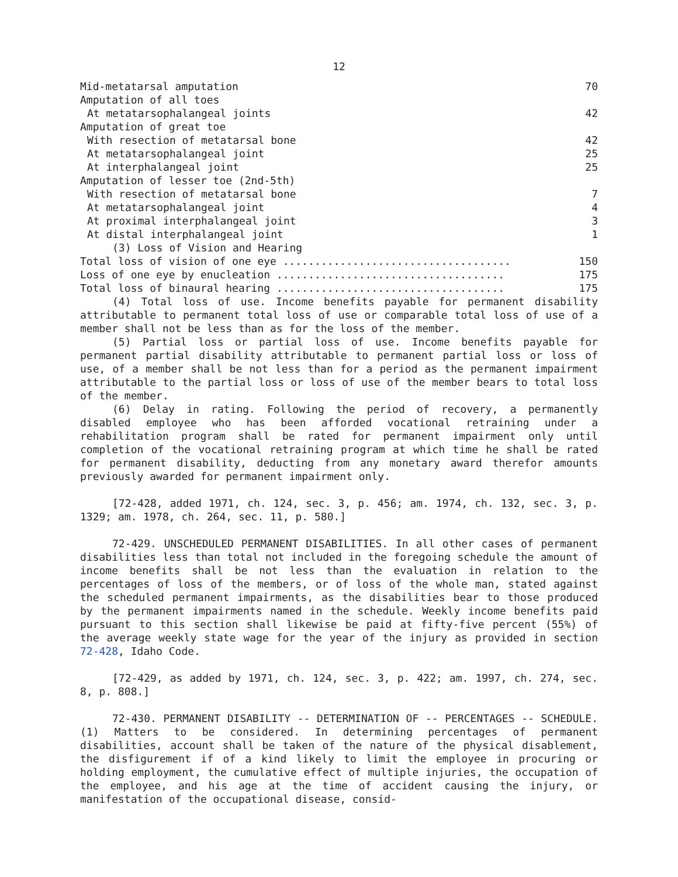12
| Mid-metatarsal amputation | 70 |
| Amputation of all toes | |
| At metatarsophalangeal joints | 42 |
| Amputation of great toe | |
| With resection of metatarsal bone | 42 |
| At metatarsophalangeal joint | 25 |
| At interphalangeal joint | 25 |
| Amputation of lesser toe (2nd-5th) | |
| With resection of metatarsal bone | 7 |
| At metatarsophalangeal joint | 4 |
| At proximal interphalangeal joint | 3 |
| At distal interphalangeal joint | 1 |
| (3) Loss of Vision and Hearing | |
| Total loss of vision of one eye .................................... | 150 |
| Loss of one eye by enucleation .................................... | 175 |
| Total loss of binaural hearing .................................... | 175 |
(4) Total loss of use. Income benefits payable for permanent disability attributable to permanent total loss of use or comparable total loss of use of a member shall not be less than as for the loss of the member.
(5) Partial loss or partial loss of use. Income benefits payable for permanent partial disability attributable to permanent partial loss or loss of use, of a member shall be not less than for a period as the permanent impairment attributable to the partial loss or loss of use of the member bears to total loss of the member.
(6) Delay in rating. Following the period of recovery, a permanently disabled employee who has been afforded vocational retraining under a rehabilitation program shall be rated for permanent impairment only until completion of the vocational retraining program at which time he shall be rated for permanent disability, deducting from any monetary award therefor amounts previously awarded for permanent impairment only.
[72-428, added 1971, ch. 124, sec. 3, p. 456; am. 1974, ch. 132, sec. 3, p. 1329; am. 1978, ch. 264, sec. 11, p. 580.]
72-429. UNSCHEDULED PERMANENT DISABILITIES. In all other cases of permanent disabilities less than total not included in the foregoing schedule the amount of income benefits shall be not less than the evaluation in relation to the percentages of loss of the members, or of loss of the whole man, stated against the scheduled permanent impairments, as the disabilities bear to those produced by the permanent impairments named in the schedule. Weekly income benefits paid pursuant to this section shall likewise be paid at fifty-five percent (55%) of the average weekly state wage for the year of the injury as provided in section 72-428, Idaho Code.
[72-429, as added by 1971, ch. 124, sec. 3, p. 422; am. 1997, ch. 274, sec. 8, p. 808.]
72-430. PERMANENT DISABILITY -- DETERMINATION OF -- PERCENTAGES -- SCHEDULE. (1) Matters to be considered. In determining percentages of permanent disabilities, account shall be taken of the nature of the physical disablement, the disfigurement if of a kind likely to limit the employee in procuring or holding employment, the cumulative effect of multiple injuries, the occupation of the employee, and his age at the time of accident causing the injury, or manifestation of the occupational disease, consid-